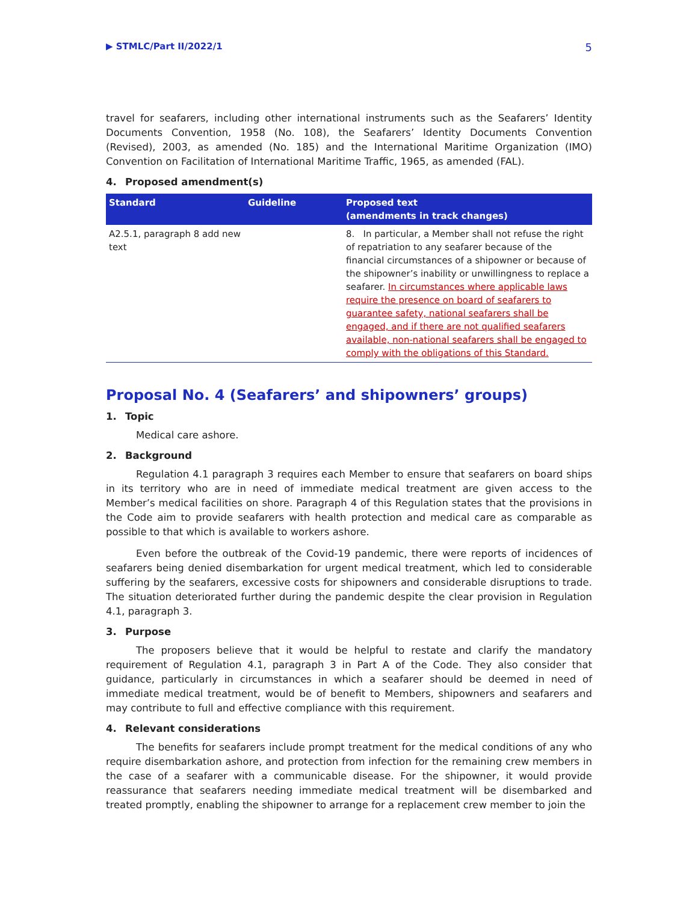▶ STMLC/Part II/2022/1 5
travel for seafarers, including other international instruments such as the Seafarers’ Identity Documents Convention, 1958 (No. 108), the Seafarers’ Identity Documents Convention (Revised), 2003, as amended (No. 185) and the International Maritime Organization (IMO) Convention on Facilitation of International Maritime Traffic, 1965, as amended (FAL).
4. Proposed amendment(s)
| Standard | Guideline | Proposed text (amendments in track changes) |
| --- | --- | --- |
| A2.5.1, paragraph 8 add new text | | 8. In particular, a Member shall not refuse the right of repatriation to any seafarer because of the financial circumstances of a shipowner or because of the shipowner’s inability or unwillingness to replace a seafarer. In circumstances where applicable laws require the presence on board of seafarers to guarantee safety, national seafarers shall be engaged, and if there are not qualified seafarers available, non-national seafarers shall be engaged to comply with the obligations of this Standard. |
Proposal No. 4 (Seafarers’ and shipowners’ groups)
1. Topic
Medical care ashore.
2. Background
Regulation 4.1 paragraph 3 requires each Member to ensure that seafarers on board ships in its territory who are in need of immediate medical treatment are given access to the Member’s medical facilities on shore. Paragraph 4 of this Regulation states that the provisions in the Code aim to provide seafarers with health protection and medical care as comparable as possible to that which is available to workers ashore.
Even before the outbreak of the Covid-19 pandemic, there were reports of incidences of seafarers being denied disembarkation for urgent medical treatment, which led to considerable suffering by the seafarers, excessive costs for shipowners and considerable disruptions to trade. The situation deteriorated further during the pandemic despite the clear provision in Regulation 4.1, paragraph 3.
3. Purpose
The proposers believe that it would be helpful to restate and clarify the mandatory requirement of Regulation 4.1, paragraph 3 in Part A of the Code. They also consider that guidance, particularly in circumstances in which a seafarer should be deemed in need of immediate medical treatment, would be of benefit to Members, shipowners and seafarers and may contribute to full and effective compliance with this requirement.
4. Relevant considerations
The benefits for seafarers include prompt treatment for the medical conditions of any who require disembarkation ashore, and protection from infection for the remaining crew members in the case of a seafarer with a communicable disease. For the shipowner, it would provide reassurance that seafarers needing immediate medical treatment will be disembarked and treated promptly, enabling the shipowner to arrange for a replacement crew member to join the